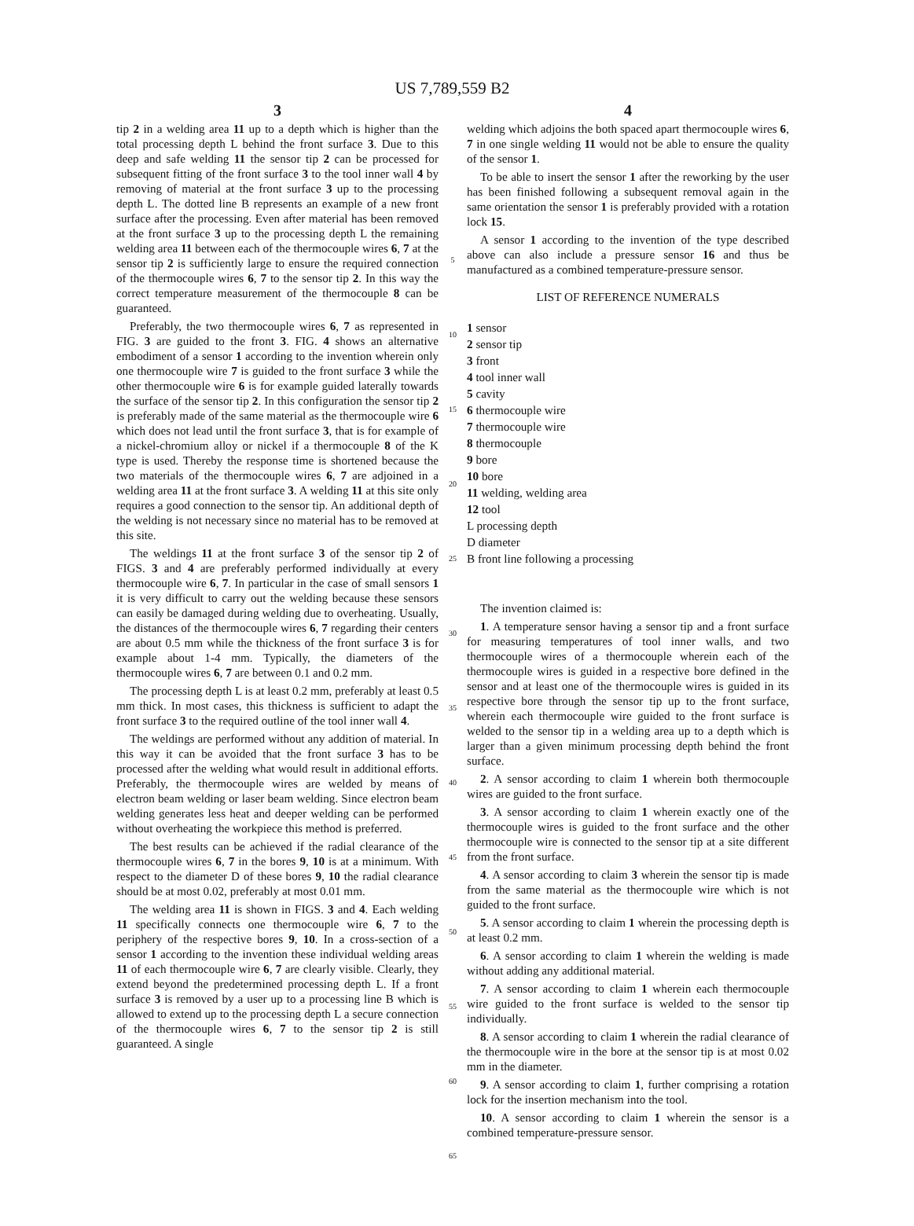US 7,789,559 B2
3
tip 2 in a welding area 11 up to a depth which is higher than the total processing depth L behind the front surface 3. Due to this deep and safe welding 11 the sensor tip 2 can be processed for subsequent fitting of the front surface 3 to the tool inner wall 4 by removing of material at the front surface 3 up to the processing depth L. The dotted line B represents an example of a new front surface after the processing. Even after material has been removed at the front surface 3 up to the processing depth L the remaining welding area 11 between each of the thermocouple wires 6, 7 at the sensor tip 2 is sufficiently large to ensure the required connection of the thermocouple wires 6, 7 to the sensor tip 2. In this way the correct temperature measurement of the thermocouple 8 can be guaranteed.
Preferably, the two thermocouple wires 6, 7 as represented in FIG. 3 are guided to the front 3. FIG. 4 shows an alternative embodiment of a sensor 1 according to the invention wherein only one thermocouple wire 7 is guided to the front surface 3 while the other thermocouple wire 6 is for example guided laterally towards the surface of the sensor tip 2. In this configuration the sensor tip 2 is preferably made of the same material as the thermocouple wire 6 which does not lead until the front surface 3, that is for example of a nickel-chromium alloy or nickel if a thermocouple 8 of the K type is used. Thereby the response time is shortened because the two materials of the thermocouple wires 6, 7 are adjoined in a welding area 11 at the front surface 3. A welding 11 at this site only requires a good connection to the sensor tip. An additional depth of the welding is not necessary since no material has to be removed at this site.
The weldings 11 at the front surface 3 of the sensor tip 2 of FIGS. 3 and 4 are preferably performed individually at every thermocouple wire 6, 7. In particular in the case of small sensors 1 it is very difficult to carry out the welding because these sensors can easily be damaged during welding due to overheating. Usually, the distances of the thermocouple wires 6, 7 regarding their centers are about 0.5 mm while the thickness of the front surface 3 is for example about 1-4 mm. Typically, the diameters of the thermocouple wires 6, 7 are between 0.1 and 0.2 mm.
The processing depth L is at least 0.2 mm, preferably at least 0.5 mm thick. In most cases, this thickness is sufficient to adapt the front surface 3 to the required outline of the tool inner wall 4.
The weldings are performed without any addition of material. In this way it can be avoided that the front surface 3 has to be processed after the welding what would result in additional efforts. Preferably, the thermocouple wires are welded by means of electron beam welding or laser beam welding. Since electron beam welding generates less heat and deeper welding can be performed without overheating the workpiece this method is preferred.
The best results can be achieved if the radial clearance of the thermocouple wires 6, 7 in the bores 9, 10 is at a minimum. With respect to the diameter D of these bores 9, 10 the radial clearance should be at most 0.02, preferably at most 0.01 mm.
The welding area 11 is shown in FIGS. 3 and 4. Each welding 11 specifically connects one thermocouple wire 6, 7 to the periphery of the respective bores 9, 10. In a cross-section of a sensor 1 according to the invention these individual welding areas 11 of each thermocouple wire 6, 7 are clearly visible. Clearly, they extend beyond the predetermined processing depth L. If a front surface 3 is removed by a user up to a processing line B which is allowed to extend up to the processing depth L a secure connection of the thermocouple wires 6, 7 to the sensor tip 2 is still guaranteed. A single
5
10
15
20
25
30
35
40
45
50
55
60
65
4
welding which adjoins the both spaced apart thermocouple wires 6, 7 in one single welding 11 would not be able to ensure the quality of the sensor 1.
To be able to insert the sensor 1 after the reworking by the user has been finished following a subsequent removal again in the same orientation the sensor 1 is preferably provided with a rotation lock 15.
A sensor 1 according to the invention of the type described above can also include a pressure sensor 16 and thus be manufactured as a combined temperature-pressure sensor.
LIST OF REFERENCE NUMERALS
1 sensor
2 sensor tip
3 front
4 tool inner wall
5 cavity
6 thermocouple wire
7 thermocouple wire
8 thermocouple
9 bore
10 bore
11 welding, welding area
12 tool
L processing depth
D diameter
B front line following a processing
The invention claimed is:
1. A temperature sensor having a sensor tip and a front surface for measuring temperatures of tool inner walls, and two thermocouple wires of a thermocouple wherein each of the thermocouple wires is guided in a respective bore defined in the sensor and at least one of the thermocouple wires is guided in its respective bore through the sensor tip up to the front surface, wherein each thermocouple wire guided to the front surface is welded to the sensor tip in a welding area up to a depth which is larger than a given minimum processing depth behind the front surface.
2. A sensor according to claim 1 wherein both thermocouple wires are guided to the front surface.
3. A sensor according to claim 1 wherein exactly one of the thermocouple wires is guided to the front surface and the other thermocouple wire is connected to the sensor tip at a site different from the front surface.
4. A sensor according to claim 3 wherein the sensor tip is made from the same material as the thermocouple wire which is not guided to the front surface.
5. A sensor according to claim 1 wherein the processing depth is at least 0.2 mm.
6. A sensor according to claim 1 wherein the welding is made without adding any additional material.
7. A sensor according to claim 1 wherein each thermocouple wire guided to the front surface is welded to the sensor tip individually.
8. A sensor according to claim 1 wherein the radial clearance of the thermocouple wire in the bore at the sensor tip is at most 0.02 mm in the diameter.
9. A sensor according to claim 1, further comprising a rotation lock for the insertion mechanism into the tool.
10. A sensor according to claim 1 wherein the sensor is a combined temperature-pressure sensor.